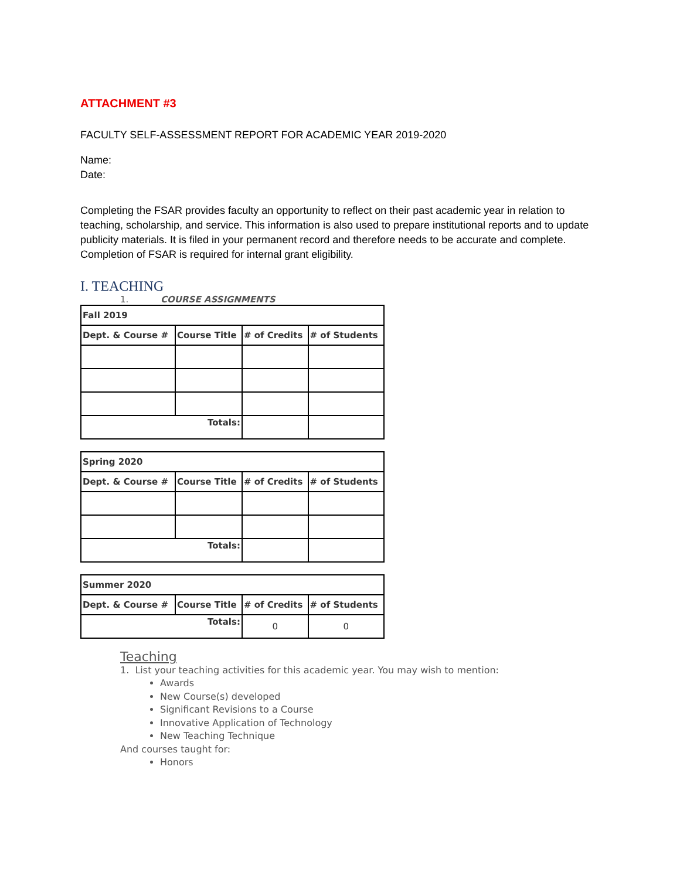ATTACHMENT #3
FACULTY SELF-ASSESSMENT REPORT FOR ACADEMIC YEAR 2019-2020
Name:
Date:
Completing the FSAR provides faculty an opportunity to reflect on their past academic year in relation to teaching, scholarship, and service. This information is also used to prepare institutional reports and to update publicity materials. It is filed in your permanent record and therefore needs to be accurate and complete.
Completion of FSAR is required for internal grant eligibility.
I. TEACHING
1. COURSE ASSIGNMENTS
| Fall 2019 | | | |
| --- | --- | --- | --- |
| Dept. & Course # | Course Title | # of Credits | # of Students |
| Totals: | | | |
| Spring 2020 | | | |
| --- | --- | --- | --- |
| Dept. & Course # | Course Title | # of Credits | # of Students |
| Totals: | | | |
| Summer 2020 | | | |
| --- | --- | --- | --- |
| Dept. & Course # | Course Title | # of Credits | # of Students |
| Totals: | | 0 | 0 |
Teaching
1. List your teaching activities for this academic year. You may wish to mention:
Awards
New Course(s) developed
Significant Revisions to a Course
Innovative Application of Technology
New Teaching Technique
And courses taught for:
Honors